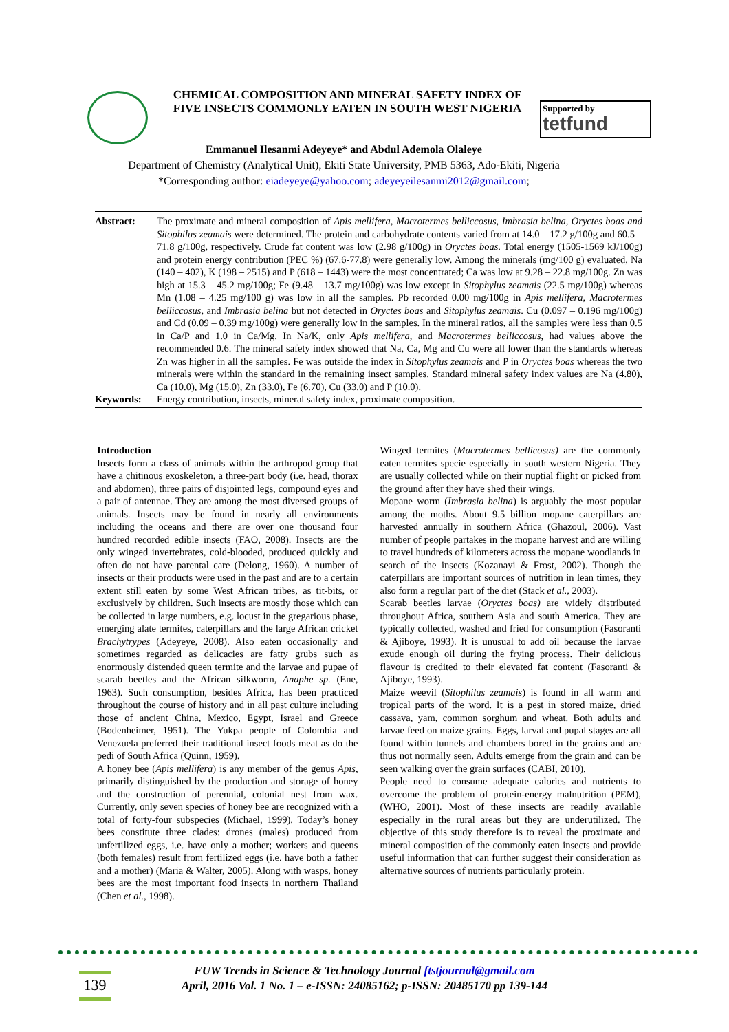CHEMICAL COMPOSITION AND MINERAL SAFETY INDEX OF FIVE INSECTS COMMONLY EATEN IN SOUTH WEST NIGERIA
Supported by
tetfund
Emmanuel Ilesanmi Adeyeye* and Abdul Ademola Olaleye
Department of Chemistry (Analytical Unit), Ekiti State University, PMB 5363, Ado-Ekiti, Nigeria
*Corresponding author: eiadeyeye@yahoo.com; adeyeyeilesanmi2012@gmail.com;
Abstract: The proximate and mineral composition of Apis mellifera, Macrotermes belliccosus, Imbrasia belina, Oryctes boas and Sitophilus zeamais were determined. The protein and carbohydrate contents varied from at 14.0 – 17.2 g/100g and 60.5 – 71.8 g/100g, respectively. Crude fat content was low (2.98 g/100g) in Oryctes boas. Total energy (1505-1569 kJ/100g) and protein energy contribution (PEC %) (67.6-77.8) were generally low. Among the minerals (mg/100 g) evaluated, Na (140 – 402), K (198 – 2515) and P (618 – 1443) were the most concentrated; Ca was low at 9.28 – 22.8 mg/100g. Zn was high at 15.3 – 45.2 mg/100g; Fe (9.48 – 13.7 mg/100g) was low except in Sitophylus zeamais (22.5 mg/100g) whereas Mn (1.08 – 4.25 mg/100 g) was low in all the samples. Pb recorded 0.00 mg/100g in Apis mellifera, Macrotermes belliccosus, and Imbrasia belina but not detected in Oryctes boas and Sitophylus zeamais. Cu (0.097 – 0.196 mg/100g) and Cd (0.09 – 0.39 mg/100g) were generally low in the samples. In the mineral ratios, all the samples were less than 0.5 in Ca/P and 1.0 in Ca/Mg. In Na/K, only Apis mellifera, and Macrotermes belliccosus, had values above the recommended 0.6. The mineral safety index showed that Na, Ca, Mg and Cu were all lower than the standards whereas Zn was higher in all the samples. Fe was outside the index in Sitophylus zeamais and P in Oryctes boas whereas the two minerals were within the standard in the remaining insect samples. Standard mineral safety index values are Na (4.80), Ca (10.0), Mg (15.0), Zn (33.0), Fe (6.70), Cu (33.0) and P (10.0).
Keywords: Energy contribution, insects, mineral safety index, proximate composition.
Introduction
Insects form a class of animals within the arthropod group that have a chitinous exoskeleton, a three-part body (i.e. head, thorax and abdomen), three pairs of disjointed legs, compound eyes and a pair of antennae. They are among the most diversed groups of animals. Insects may be found in nearly all environments including the oceans and there are over one thousand four hundred recorded edible insects (FAO, 2008). Insects are the only winged invertebrates, cold-blooded, produced quickly and often do not have parental care (Delong, 1960). A number of insects or their products were used in the past and are to a certain extent still eaten by some West African tribes, as tit-bits, or exclusively by children. Such insects are mostly those which can be collected in large numbers, e.g. locust in the gregarious phase, emerging alate termites, caterpillars and the large African cricket Brachytrypes (Adeyeye, 2008). Also eaten occasionally and sometimes regarded as delicacies are fatty grubs such as enormously distended queen termite and the larvae and pupae of scarab beetles and the African silkworm, Anaphe sp. (Ene, 1963). Such consumption, besides Africa, has been practiced throughout the course of history and in all past culture including those of ancient China, Mexico, Egypt, Israel and Greece (Bodenheimer, 1951). The Yukpa people of Colombia and Venezuela preferred their traditional insect foods meat as do the pedi of South Africa (Quinn, 1959).
A honey bee (Apis mellifera) is any member of the genus Apis, primarily distinguished by the production and storage of honey and the construction of perennial, colonial nest from wax. Currently, only seven species of honey bee are recognized with a total of forty-four subspecies (Michael, 1999). Today’s honey bees constitute three clades: drones (males) produced from unfertilized eggs, i.e. have only a mother; workers and queens (both females) result from fertilized eggs (i.e. have both a father and a mother) (Maria & Walter, 2005). Along with wasps, honey bees are the most important food insects in northern Thailand (Chen et al., 1998).
Winged termites (Macrotermes bellicosus) are the commonly eaten termites specie especially in south western Nigeria. They are usually collected while on their nuptial flight or picked from the ground after they have shed their wings.
Mopane worm (Imbrasia belina) is arguably the most popular among the moths. About 9.5 billion mopane caterpillars are harvested annually in southern Africa (Ghazoul, 2006). Vast number of people partakes in the mopane harvest and are willing to travel hundreds of kilometers across the mopane woodlands in search of the insects (Kozanayi & Frost, 2002). Though the caterpillars are important sources of nutrition in lean times, they also form a regular part of the diet (Stack et al., 2003).
Scarab beetles larvae (Oryctes boas) are widely distributed throughout Africa, southern Asia and south America. They are typically collected, washed and fried for consumption (Fasoranti & Ajiboye, 1993). It is unusual to add oil because the larvae exude enough oil during the frying process. Their delicious flavour is credited to their elevated fat content (Fasoranti & Ajiboye, 1993).
Maize weevil (Sitophilus zeamais) is found in all warm and tropical parts of the word. It is a pest in stored maize, dried cassava, yam, common sorghum and wheat. Both adults and larvae feed on maize grains. Eggs, larval and pupal stages are all found within tunnels and chambers bored in the grains and are thus not normally seen. Adults emerge from the grain and can be seen walking over the grain surfaces (CABI, 2010).
People need to consume adequate calories and nutrients to overcome the problem of protein-energy malnutrition (PEM), (WHO, 2001). Most of these insects are readily available especially in the rural areas but they are underutilized. The objective of this study therefore is to reveal the proximate and mineral composition of the commonly eaten insects and provide useful information that can further suggest their consideration as alternative sources of nutrients particularly protein.
FUW Trends in Science & Technology Journal ftstjournal@gmail.com
April, 2016 Vol. 1 No. 1 – e-ISSN: 24085162; p-ISSN: 20485170 pp 139-144
139